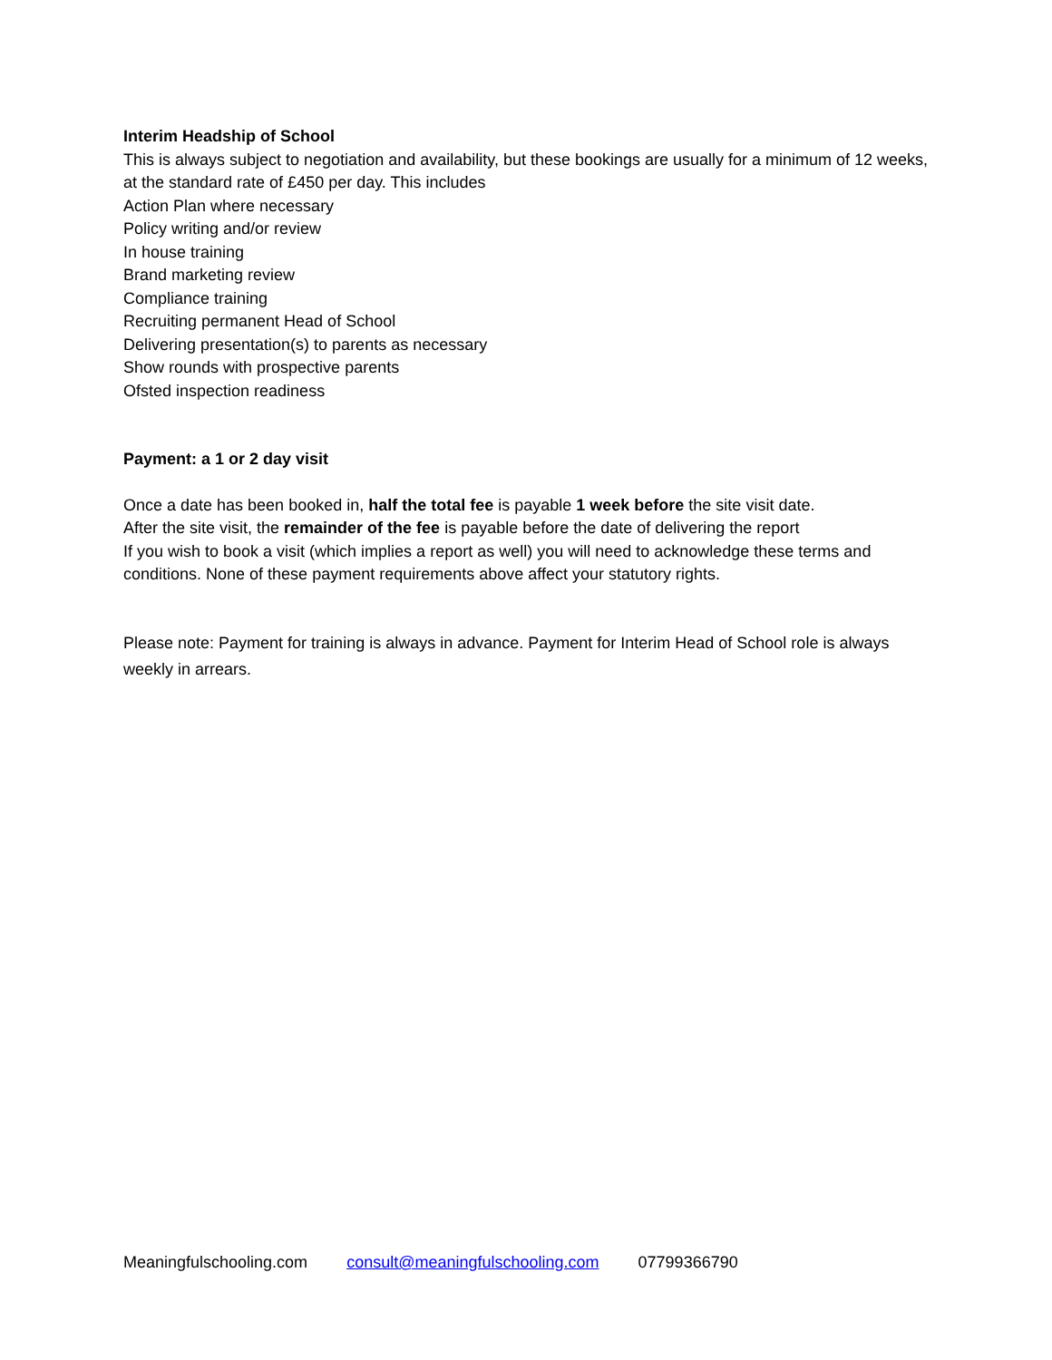Interim Headship of School
This is always subject to negotiation and availability, but these bookings are usually for a minimum of 12 weeks, at the standard rate of £450 per day. This includes
Action Plan where necessary
Policy writing and/or review
In house training
Brand marketing review
Compliance training
Recruiting permanent Head of School
Delivering presentation(s) to parents as necessary
Show rounds with prospective parents
Ofsted inspection readiness
Payment: a 1 or 2 day visit
Once a date has been booked in, half the total fee is payable 1 week before the site visit date.
After the site visit, the remainder of the fee is payable before the date of delivering the report
If you wish to book a visit (which implies a report as well) you will need to acknowledge these terms and conditions. None of these payment requirements above affect your statutory rights.
Please note: Payment for training is always in advance. Payment for Interim Head of School role is always weekly in arrears.
Meaningfulschooling.com consult@meaningfulschooling.com 07799366790